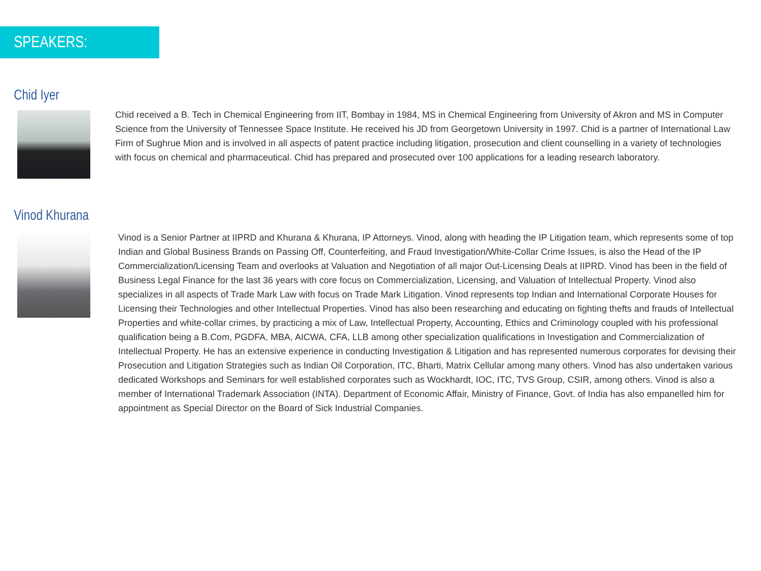SPEAKERS:
Chid Iyer
Chid received a B. Tech in Chemical Engineering from IIT, Bombay in 1984, MS in Chemical Engineering from University of Akron and MS in Computer Science from the University of Tennessee Space Institute. He received his JD from Georgetown University in 1997. Chid is a partner of International Law Firm of Sughrue Mion and is involved in all aspects of patent practice including litigation, prosecution and client counselling in a variety of technologies with focus on chemical and pharmaceutical. Chid has prepared and prosecuted over 100 applications for a leading research laboratory.
Vinod Khurana
Vinod is a Senior Partner at IIPRD and Khurana & Khurana, IP Attorneys. Vinod, along with heading the IP Litigation team, which represents some of top Indian and Global Business Brands on Passing Off, Counterfeiting, and Fraud Investigation/White-Collar Crime Issues, is also the Head of the IP Commercialization/Licensing Team and overlooks at Valuation and Negotiation of all major Out-Licensing Deals at IIPRD. Vinod has been in the field of Business Legal Finance for the last 36 years with core focus on Commercialization, Licensing, and Valuation of Intellectual Property. Vinod also specializes in all aspects of Trade Mark Law with focus on Trade Mark Litigation. Vinod represents top Indian and International Corporate Houses for Licensing their Technologies and other Intellectual Properties. Vinod has also been researching and educating on fighting thefts and frauds of Intellectual Properties and white-collar crimes, by practicing a mix of Law, Intellectual Property, Accounting, Ethics and Criminology coupled with his professional qualification being a B.Com, PGDFA, MBA, AICWA, CFA, LLB among other specialization qualifications in Investigation and Commercialization of Intellectual Property. He has an extensive experience in conducting Investigation & Litigation and has represented numerous corporates for devising their Prosecution and Litigation Strategies such as Indian Oil Corporation, ITC, Bharti, Matrix Cellular among many others. Vinod has also undertaken various dedicated Workshops and Seminars for well established corporates such as Wockhardt, IOC, ITC, TVS Group, CSIR, among others. Vinod is also a member of International Trademark Association (INTA). Department of Economic Affair, Ministry of Finance, Govt. of India has also empanelled him for appointment as Special Director on the Board of Sick Industrial Companies.